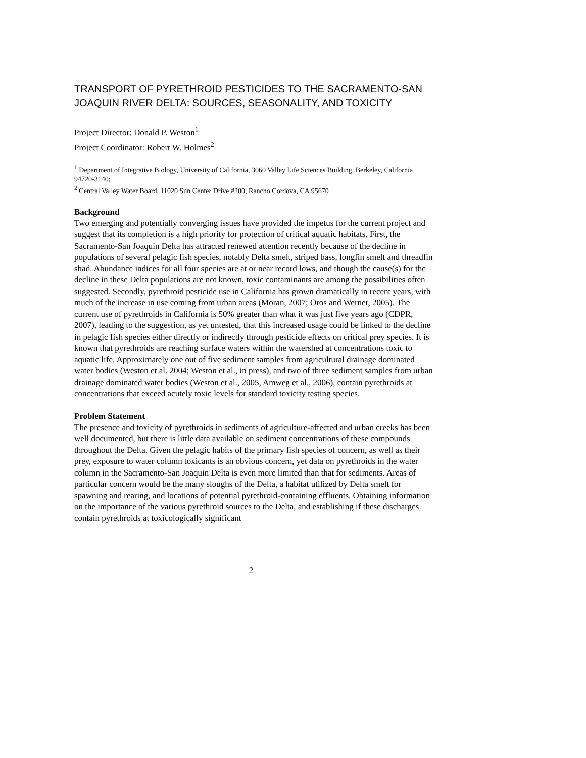TRANSPORT OF PYRETHROID PESTICIDES TO THE SACRAMENTO-SAN JOAQUIN RIVER DELTA: SOURCES, SEASONALITY, AND TOXICITY
Project Director: Donald P. Weston<sup>1</sup>
Project Coordinator: Robert W. Holmes<sup>2</sup>
<sup>1</sup> Department of Integrative Biology, University of California, 3060 Valley Life Sciences Building, Berkeley, California 94720-3140;
<sup>2</sup> Central Valley Water Board, 11020 Sun Center Drive #200, Rancho Cordova, CA 95670
Background
Two emerging and potentially converging issues have provided the impetus for the current project and suggest that its completion is a high priority for protection of critical aquatic habitats. First, the Sacramento-San Joaquin Delta has attracted renewed attention recently because of the decline in populations of several pelagic fish species, notably Delta smelt, striped bass, longfin smelt and threadfin shad. Abundance indices for all four species are at or near record lows, and though the cause(s) for the decline in these Delta populations are not known, toxic contaminants are among the possibilities often suggested. Secondly, pyrethroid pesticide use in California has grown dramatically in recent years, with much of the increase in use coming from urban areas (Moran, 2007; Oros and Werner, 2005). The current use of pyrethroids in California is 50% greater than what it was just five years ago (CDPR, 2007), leading to the suggestion, as yet untested, that this increased usage could be linked to the decline in pelagic fish species either directly or indirectly through pesticide effects on critical prey species. It is known that pyrethroids are reaching surface waters within the watershed at concentrations toxic to aquatic life. Approximately one out of five sediment samples from agricultural drainage dominated water bodies (Weston et al. 2004; Weston et al., in press), and two of three sediment samples from urban drainage dominated water bodies (Weston et al., 2005, Amweg et al., 2006), contain pyrethroids at concentrations that exceed acutely toxic levels for standard toxicity testing species.
Problem Statement
The presence and toxicity of pyrethroids in sediments of agriculture-affected and urban creeks has been well documented, but there is little data available on sediment concentrations of these compounds throughout the Delta. Given the pelagic habits of the primary fish species of concern, as well as their prey, exposure to water column toxicants is an obvious concern, yet data on pyrethroids in the water column in the Sacramento-San Joaquin Delta is even more limited than that for sediments. Areas of particular concern would be the many sloughs of the Delta, a habitat utilized by Delta smelt for spawning and rearing, and locations of potential pyrethroid-containing effluents. Obtaining information on the importance of the various pyrethroid sources to the Delta, and establishing if these discharges contain pyrethroids at toxicologically significant
2